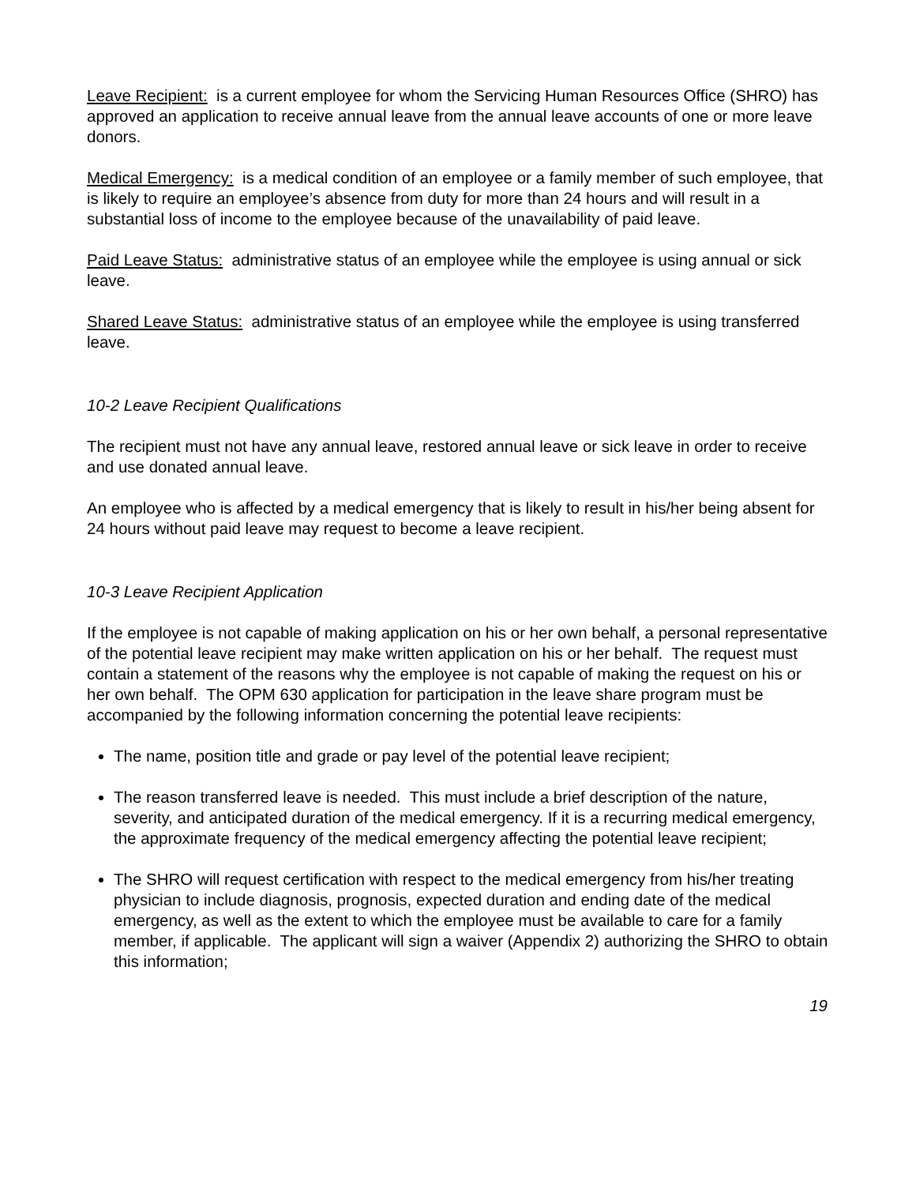Leave Recipient: is a current employee for whom the Servicing Human Resources Office (SHRO) has approved an application to receive annual leave from the annual leave accounts of one or more leave donors.
Medical Emergency: is a medical condition of an employee or a family member of such employee, that is likely to require an employee’s absence from duty for more than 24 hours and will result in a substantial loss of income to the employee because of the unavailability of paid leave.
Paid Leave Status: administrative status of an employee while the employee is using annual or sick leave.
Shared Leave Status: administrative status of an employee while the employee is using transferred leave.
10-2 Leave Recipient Qualifications
The recipient must not have any annual leave, restored annual leave or sick leave in order to receive and use donated annual leave.
An employee who is affected by a medical emergency that is likely to result in his/her being absent for 24 hours without paid leave may request to become a leave recipient.
10-3 Leave Recipient Application
If the employee is not capable of making application on his or her own behalf, a personal representative of the potential leave recipient may make written application on his or her behalf. The request must contain a statement of the reasons why the employee is not capable of making the request on his or her own behalf. The OPM 630 application for participation in the leave share program must be accompanied by the following information concerning the potential leave recipients:
The name, position title and grade or pay level of the potential leave recipient;
The reason transferred leave is needed. This must include a brief description of the nature, severity, and anticipated duration of the medical emergency. If it is a recurring medical emergency, the approximate frequency of the medical emergency affecting the potential leave recipient;
The SHRO will request certification with respect to the medical emergency from his/her treating physician to include diagnosis, prognosis, expected duration and ending date of the medical emergency, as well as the extent to which the employee must be available to care for a family member, if applicable. The applicant will sign a waiver (Appendix 2) authorizing the SHRO to obtain this information;
19